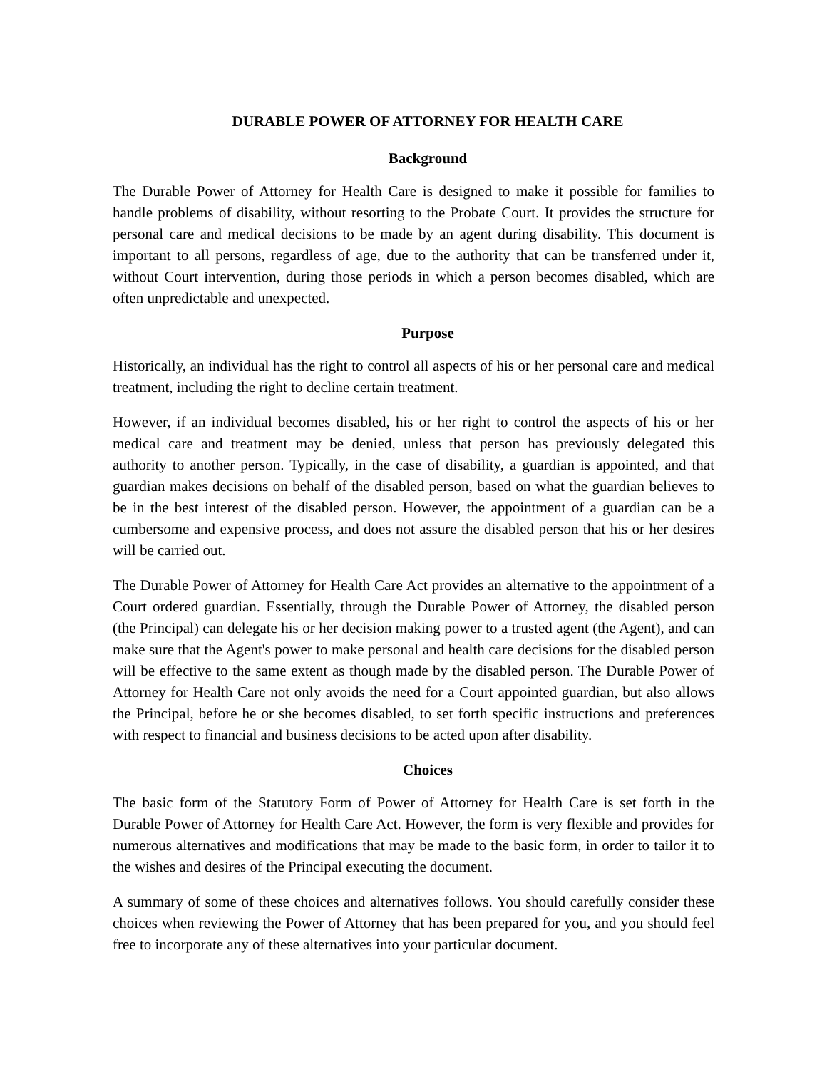DURABLE POWER OF ATTORNEY FOR HEALTH CARE
Background
The Durable Power of Attorney for Health Care is designed to make it possible for families to handle problems of disability, without resorting to the Probate Court. It provides the structure for personal care and medical decisions to be made by an agent during disability. This document is important to all persons, regardless of age, due to the authority that can be transferred under it, without Court intervention, during those periods in which a person becomes disabled, which are often unpredictable and unexpected.
Purpose
Historically, an individual has the right to control all aspects of his or her personal care and medical treatment, including the right to decline certain treatment.
However, if an individual becomes disabled, his or her right to control the aspects of his or her medical care and treatment may be denied, unless that person has previously delegated this authority to another person. Typically, in the case of disability, a guardian is appointed, and that guardian makes decisions on behalf of the disabled person, based on what the guardian believes to be in the best interest of the disabled person. However, the appointment of a guardian can be a cumbersome and expensive process, and does not assure the disabled person that his or her desires will be carried out.
The Durable Power of Attorney for Health Care Act provides an alternative to the appointment of a Court ordered guardian. Essentially, through the Durable Power of Attorney, the disabled person (the Principal) can delegate his or her decision making power to a trusted agent (the Agent), and can make sure that the Agent's power to make personal and health care decisions for the disabled person will be effective to the same extent as though made by the disabled person. The Durable Power of Attorney for Health Care not only avoids the need for a Court appointed guardian, but also allows the Principal, before he or she becomes disabled, to set forth specific instructions and preferences with respect to financial and business decisions to be acted upon after disability.
Choices
The basic form of the Statutory Form of Power of Attorney for Health Care is set forth in the Durable Power of Attorney for Health Care Act. However, the form is very flexible and provides for numerous alternatives and modifications that may be made to the basic form, in order to tailor it to the wishes and desires of the Principal executing the document.
A summary of some of these choices and alternatives follows. You should carefully consider these choices when reviewing the Power of Attorney that has been prepared for you, and you should feel free to incorporate any of these alternatives into your particular document.